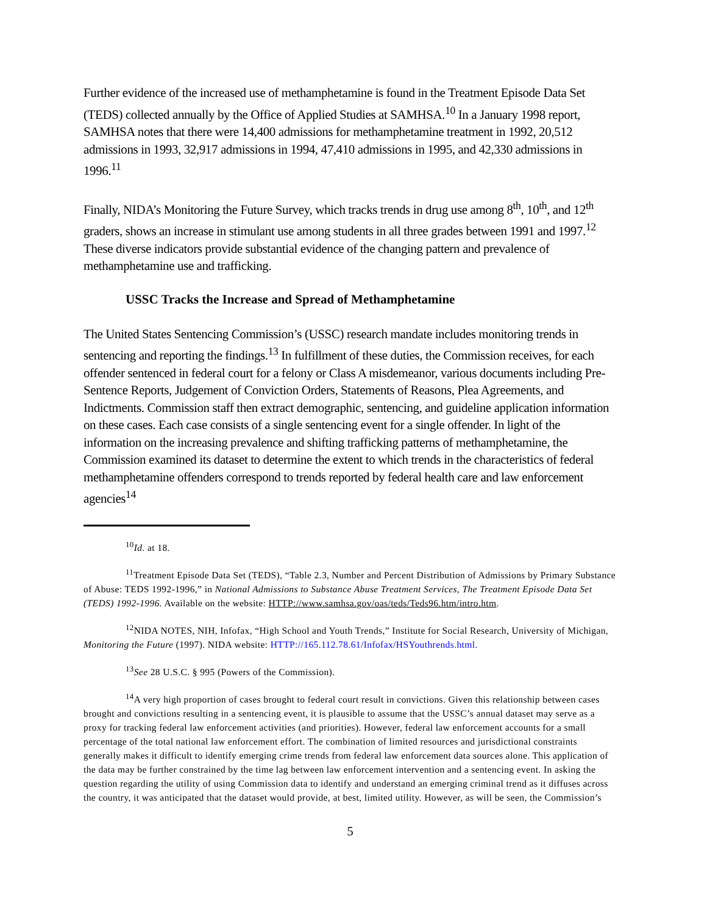Further evidence of the increased use of methamphetamine is found in the Treatment Episode Data Set (TEDS) collected annually by the Office of Applied Studies at SAMHSA.<sup>10</sup> In a January 1998 report, SAMHSA notes that there were 14,400 admissions for methamphetamine treatment in 1992, 20,512 admissions in 1993, 32,917 admissions in 1994, 47,410 admissions in 1995, and 42,330 admissions in 1996.<sup>11</sup>
Finally, NIDA’s Monitoring the Future Survey, which tracks trends in drug use among 8<sup>th</sup>, 10<sup>th</sup>, and 12<sup>th</sup> graders, shows an increase in stimulant use among students in all three grades between 1991 and 1997.<sup>12</sup> These diverse indicators provide substantial evidence of the changing pattern and prevalence of methamphetamine use and trafficking.
USSC Tracks the Increase and Spread of Methamphetamine
The United States Sentencing Commission’s (USSC) research mandate includes monitoring trends in sentencing and reporting the findings.<sup>13</sup> In fulfillment of these duties, the Commission receives, for each offender sentenced in federal court for a felony or Class A misdemeanor, various documents including Pre-Sentence Reports, Judgement of Conviction Orders, Statements of Reasons, Plea Agreements, and Indictments. Commission staff then extract demographic, sentencing, and guideline application information on these cases. Each case consists of a single sentencing event for a single offender. In light of the information on the increasing prevalence and shifting trafficking patterns of methamphetamine, the Commission examined its dataset to determine the extent to which trends in the characteristics of federal methamphetamine offenders correspond to trends reported by federal health care and law enforcement agencies<sup>14</sup>
<sup>10</sup> Id. at 18.
<sup>11</sup> Treatment Episode Data Set (TEDS), “Table 2.3, Number and Percent Distribution of Admissions by Primary Substance of Abuse: TEDS 1992-1996,” in National Admissions to Substance Abuse Treatment Services, The Treatment Episode Data Set (TEDS) 1992-1996. Available on the website: HTTP://www.samhsa.gov/oas/teds/Teds96.htm/intro.htm.
<sup>12</sup>NIDA NOTES, NIH, Infofax, “High School and Youth Trends,” Institute for Social Research, University of Michigan, Monitoring the Future (1997). NIDA website: HTTP://165.112.78.61/Infofax/HSYouthrends.html.
<sup>13</sup> See 28 U.S.C. § 995 (Powers of the Commission).
<sup>14</sup> A very high proportion of cases brought to federal court result in convictions. Given this relationship between cases brought and convictions resulting in a sentencing event, it is plausible to assume that the USSC’s annual dataset may serve as a proxy for tracking federal law enforcement activities (and priorities). However, federal law enforcement accounts for a small percentage of the total national law enforcement effort. The combination of limited resources and jurisdictional constraints generally makes it difficult to identify emerging crime trends from federal law enforcement data sources alone. This application of the data may be further constrained by the time lag between law enforcement intervention and a sentencing event. In asking the question regarding the utility of using Commission data to identify and understand an emerging criminal trend as it diffuses across the country, it was anticipated that the dataset would provide, at best, limited utility. However, as will be seen, the Commission’s
5